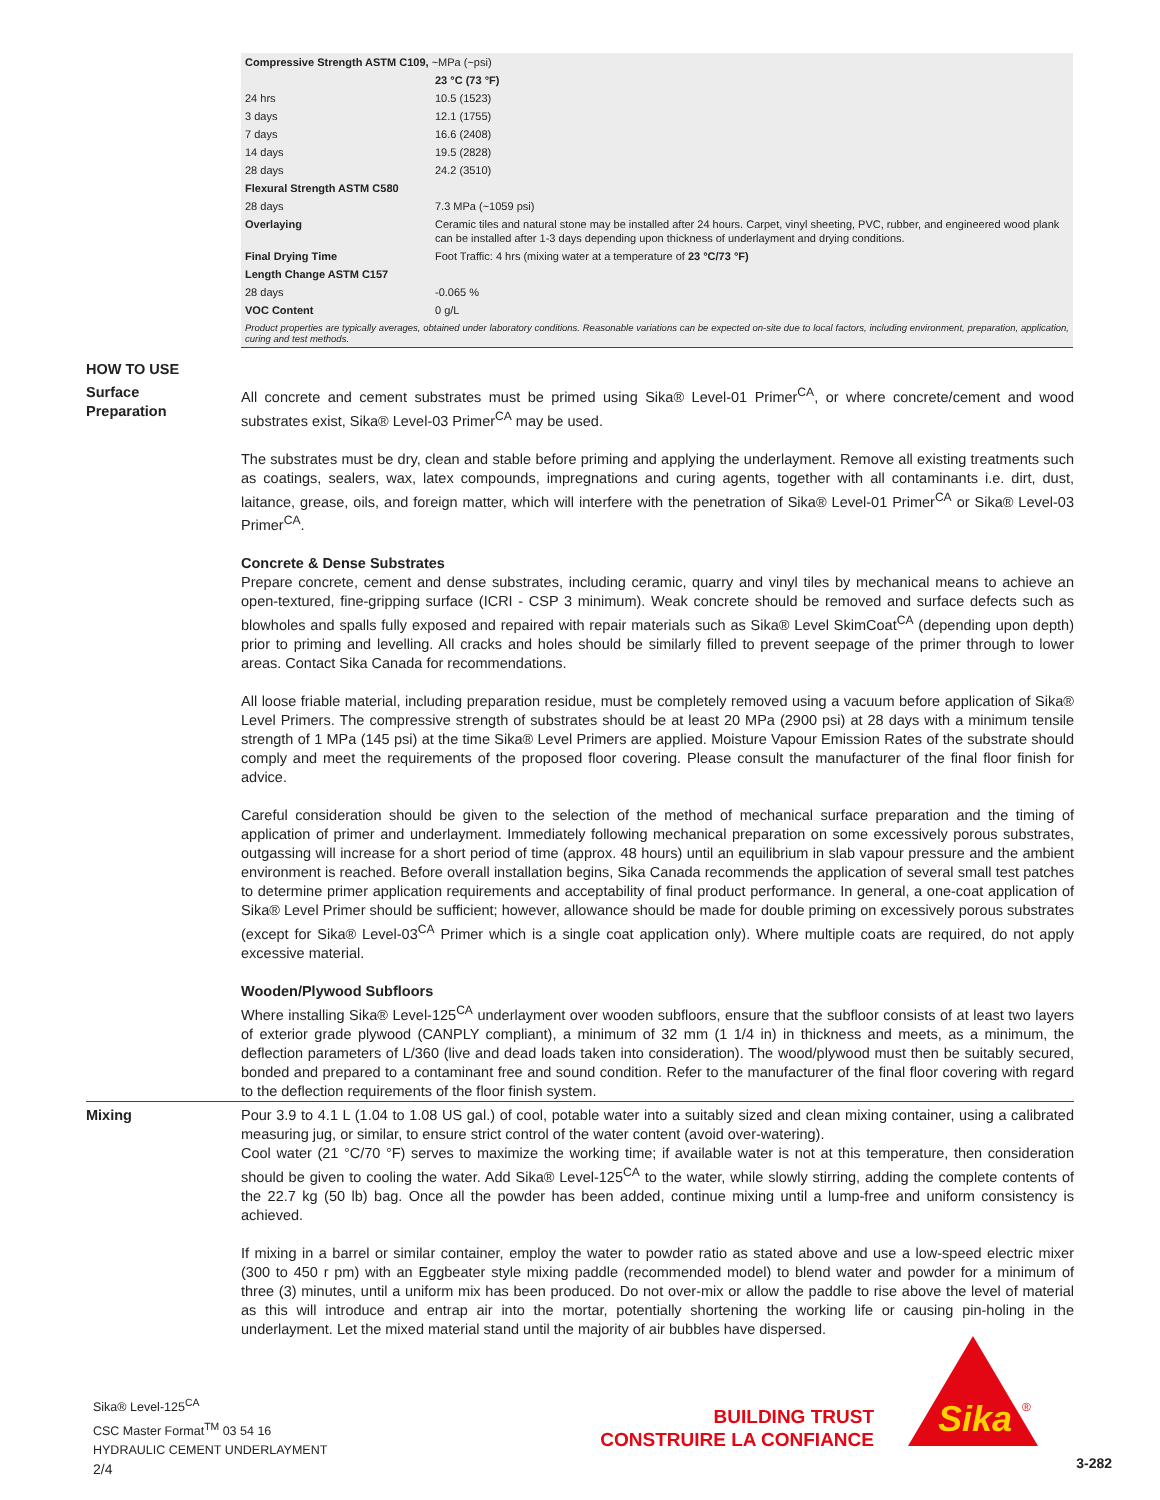| Compressive Strength ASTM C109, ~MPa (~psi) | |
| | 23 °C (73 °F) |
| 24 hrs | 10.5 (1523) |
| 3 days | 12.1 (1755) |
| 7 days | 16.6 (2408) |
| 14 days | 19.5 (2828) |
| 28 days | 24.2 (3510) |
| Flexural Strength ASTM C580 | |
| 28 days | 7.3 MPa (~1059 psi) |
| Overlaying | Ceramic tiles and natural stone may be installed after 24 hours. Carpet, vinyl sheeting, PVC, rubber, and engineered wood plank can be installed after 1-3 days depending upon thickness of underlayment and drying conditions. |
| Final Drying Time | Foot Traffic: 4 hrs (mixing water at a temperature of 23 °C/73 °F) |
| Length Change ASTM C157 | |
| 28 days | -0.065 % |
| VOC Content | 0 g/L |
Product properties are typically averages, obtained under laboratory conditions. Reasonable variations can be expected on-site due to local factors, including environment, preparation, application, curing and test methods.
HOW TO USE
Surface
Preparation
All concrete and cement substrates must be primed using Sika® Level-01 Primer<sup>CA</sup>, or where concrete/cement and wood substrates exist, Sika® Level-03 Primer<sup>CA</sup> may be used.
The substrates must be dry, clean and stable before priming and applying the underlayment. Remove all existing treatments such as coatings, sealers, wax, latex compounds, impregnations and curing agents, together with all contaminants i.e. dirt, dust, laitance, grease, oils, and foreign matter, which will interfere with the penetration of Sika® Level-01 Primer<sup>CA</sup> or Sika® Level-03 Primer<sup>CA</sup>.
Concrete & Dense Substrates
Prepare concrete, cement and dense substrates, including ceramic, quarry and vinyl tiles by mechanical means to achieve an open-textured, fine-gripping surface (ICRI - CSP 3 minimum). Weak concrete should be removed and surface defects such as blowholes and spalls fully exposed and repaired with repair materials such as Sika® Level SkimCoat<sup>CA</sup> (depending upon depth) prior to priming and levelling. All cracks and holes should be similarly filled to prevent seepage of the primer through to lower areas. Contact Sika Canada for recommendations.
All loose friable material, including preparation residue, must be completely removed using a vacuum before application of Sika® Level Primers. The compressive strength of substrates should be at least 20 MPa (2900 psi) at 28 days with a minimum tensile strength of 1 MPa (145 psi) at the time Sika® Level Primers are applied. Moisture Vapour Emission Rates of the substrate should comply and meet the requirements of the proposed floor covering. Please consult the manufacturer of the final floor finish for advice.
Careful consideration should be given to the selection of the method of mechanical surface preparation and the timing of application of primer and underlayment. Immediately following mechanical preparation on some excessively porous substrates, outgassing will increase for a short period of time (approx. 48 hours) until an equilibrium in slab vapour pressure and the ambient environment is reached. Before overall installation begins, Sika Canada recommends the application of several small test patches to determine primer application requirements and acceptability of final product performance. In general, a one-coat application of Sika® Level Primer should be sufficient; however, allowance should be made for double priming on excessively porous substrates (except for Sika® Level-03<sup>CA</sup> Primer which is a single coat application only). Where multiple coats are required, do not apply excessive material.
Wooden/Plywood Subfloors
Where installing Sika® Level-125<sup>CA</sup> underlayment over wooden subfloors, ensure that the subfloor consists of at least two layers of exterior grade plywood (CANPLY compliant), a minimum of 32 mm (1 1/4 in) in thickness and meets, as a minimum, the deflection parameters of L/360 (live and dead loads taken into consideration). The wood/plywood must then be suitably secured, bonded and prepared to a contaminant free and sound condition. Refer to the manufacturer of the final floor covering with regard to the deflection requirements of the floor finish system.
Mixing Pour 3.9 to 4.1 L (1.04 to 1.08 US gal.) of cool, potable water into a suitably sized and clean mixing container, using a calibrated measuring jug, or similar, to ensure strict control of the water content (avoid over-watering).
Cool water (21 °C/70 °F) serves to maximize the working time; if available water is not at this temperature, then consideration should be given to cooling the water. Add Sika® Level-125<sup>CA</sup> to the water, while slowly stirring, adding the complete contents of the 22.7 kg (50 lb) bag. Once all the powder has been added, continue mixing until a lump-free and uniform consistency is achieved.
If mixing in a barrel or similar container, employ the water to powder ratio as stated above and use a low-speed electric mixer (300 to 450 r pm) with an Eggbeater style mixing paddle (recommended model) to blend water and powder for a minimum of three (3) minutes, until a uniform mix has been produced. Do not over-mix or allow the paddle to rise above the level of material as this will introduce and entrap air into the mortar, potentially shortening the working life or causing pin-holing in the underlayment. Let the mixed material stand until the majority of air bubbles have dispersed.
Sika® Level-125<sup>CA</sup>
CSC Master Format<sup>TM</sup> 03 54 16
HYDRAULIC CEMENT UNDERLAYMENT
2/4
BUILDING TRUST
CONSTRUIRE LA CONFIANCE
Sika
®
3-282